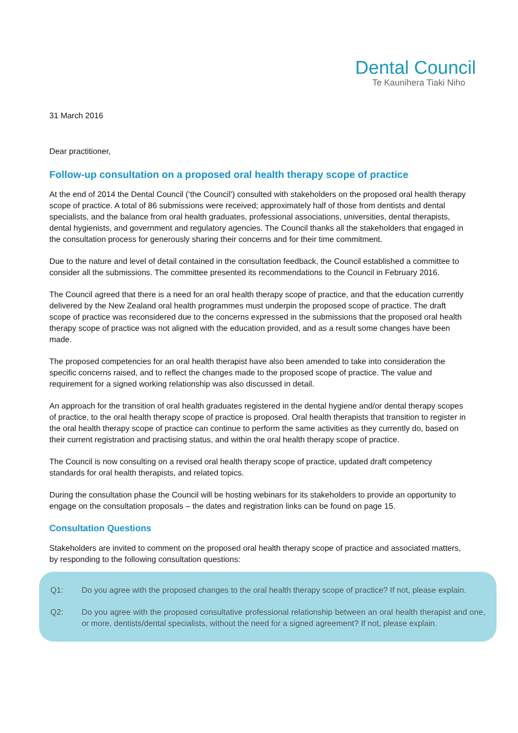Dental Council
Te Kaunihera Tiaki Niho
31 March 2016
Dear practitioner,
Follow-up consultation on a proposed oral health therapy scope of practice
At the end of 2014 the Dental Council (‘the Council’) consulted with stakeholders on the proposed oral health therapy scope of practice. A total of 86 submissions were received; approximately half of those from dentists and dental specialists, and the balance from oral health graduates, professional associations, universities, dental therapists, dental hygienists, and government and regulatory agencies. The Council thanks all the stakeholders that engaged in the consultation process for generously sharing their concerns and for their time commitment.
Due to the nature and level of detail contained in the consultation feedback, the Council established a committee to consider all the submissions. The committee presented its recommendations to the Council in February 2016.
The Council agreed that there is a need for an oral health therapy scope of practice, and that the education currently delivered by the New Zealand oral health programmes must underpin the proposed scope of practice. The draft scope of practice was reconsidered due to the concerns expressed in the submissions that the proposed oral health therapy scope of practice was not aligned with the education provided, and as a result some changes have been made.
The proposed competencies for an oral health therapist have also been amended to take into consideration the specific concerns raised, and to reflect the changes made to the proposed scope of practice. The value and requirement for a signed working relationship was also discussed in detail.
An approach for the transition of oral health graduates registered in the dental hygiene and/or dental therapy scopes of practice, to the oral health therapy scope of practice is proposed. Oral health therapists that transition to register in the oral health therapy scope of practice can continue to perform the same activities as they currently do, based on their current registration and practising status, and within the oral health therapy scope of practice.
The Council is now consulting on a revised oral health therapy scope of practice, updated draft competency standards for oral health therapists, and related topics.
During the consultation phase the Council will be hosting webinars for its stakeholders to provide an opportunity to engage on the consultation proposals – the dates and registration links can be found on page 15.
Consultation Questions
Stakeholders are invited to comment on the proposed oral health therapy scope of practice and associated matters, by responding to the following consultation questions:
Q1: Do you agree with the proposed changes to the oral health therapy scope of practice? If not, please explain.
Q2: Do you agree with the proposed consultative professional relationship between an oral health therapist and one, or more, dentists/dental specialists, without the need for a signed agreement? If not, please explain.